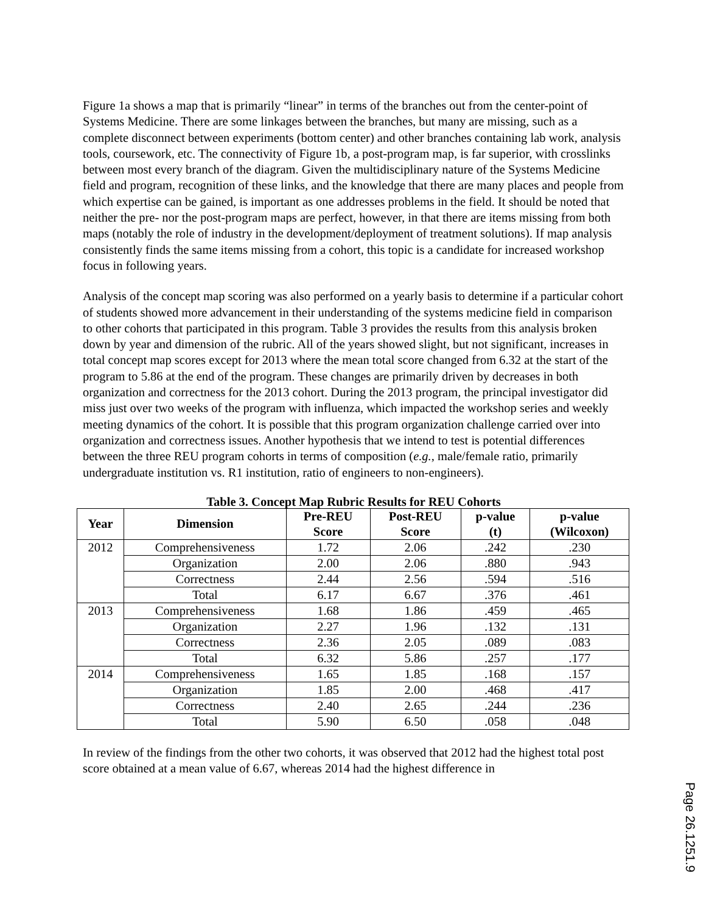Figure 1a shows a map that is primarily “linear” in terms of the branches out from the center-point of Systems Medicine. There are some linkages between the branches, but many are missing, such as a complete disconnect between experiments (bottom center) and other branches containing lab work, analysis tools, coursework, etc. The connectivity of Figure 1b, a post-program map, is far superior, with crosslinks between most every branch of the diagram. Given the multidisciplinary nature of the Systems Medicine field and program, recognition of these links, and the knowledge that there are many places and people from which expertise can be gained, is important as one addresses problems in the field. It should be noted that neither the pre- nor the post-program maps are perfect, however, in that there are items missing from both maps (notably the role of industry in the development/deployment of treatment solutions). If map analysis consistently finds the same items missing from a cohort, this topic is a candidate for increased workshop focus in following years.
Analysis of the concept map scoring was also performed on a yearly basis to determine if a particular cohort of students showed more advancement in their understanding of the systems medicine field in comparison to other cohorts that participated in this program. Table 3 provides the results from this analysis broken down by year and dimension of the rubric. All of the years showed slight, but not significant, increases in total concept map scores except for 2013 where the mean total score changed from 6.32 at the start of the program to 5.86 at the end of the program. These changes are primarily driven by decreases in both organization and correctness for the 2013 cohort. During the 2013 program, the principal investigator did miss just over two weeks of the program with influenza, which impacted the workshop series and weekly meeting dynamics of the cohort. It is possible that this program organization challenge carried over into organization and correctness issues. Another hypothesis that we intend to test is potential differences between the three REU program cohorts in terms of composition (e.g., male/female ratio, primarily undergraduate institution vs. R1 institution, ratio of engineers to non-engineers).
Table 3. Concept Map Rubric Results for REU Cohorts
| Year | Dimension | Pre-REU Score | Post-REU Score | p-value (t) | p-value (Wilcoxon) |
| --- | --- | --- | --- | --- | --- |
| 2012 | Comprehensiveness | 1.72 | 2.06 | .242 | .230 |
| | Organization | 2.00 | 2.06 | .880 | .943 |
| | Correctness | 2.44 | 2.56 | .594 | .516 |
| | Total | 6.17 | 6.67 | .376 | .461 |
| 2013 | Comprehensiveness | 1.68 | 1.86 | .459 | .465 |
| | Organization | 2.27 | 1.96 | .132 | .131 |
| | Correctness | 2.36 | 2.05 | .089 | .083 |
| | Total | 6.32 | 5.86 | .257 | .177 |
| 2014 | Comprehensiveness | 1.65 | 1.85 | .168 | .157 |
| | Organization | 1.85 | 2.00 | .468 | .417 |
| | Correctness | 2.40 | 2.65 | .244 | .236 |
| | Total | 5.90 | 6.50 | .058 | .048 |
In review of the findings from the other two cohorts, it was observed that 2012 had the highest total post score obtained at a mean value of 6.67, whereas 2014 had the highest difference in
Page 26.1251.9